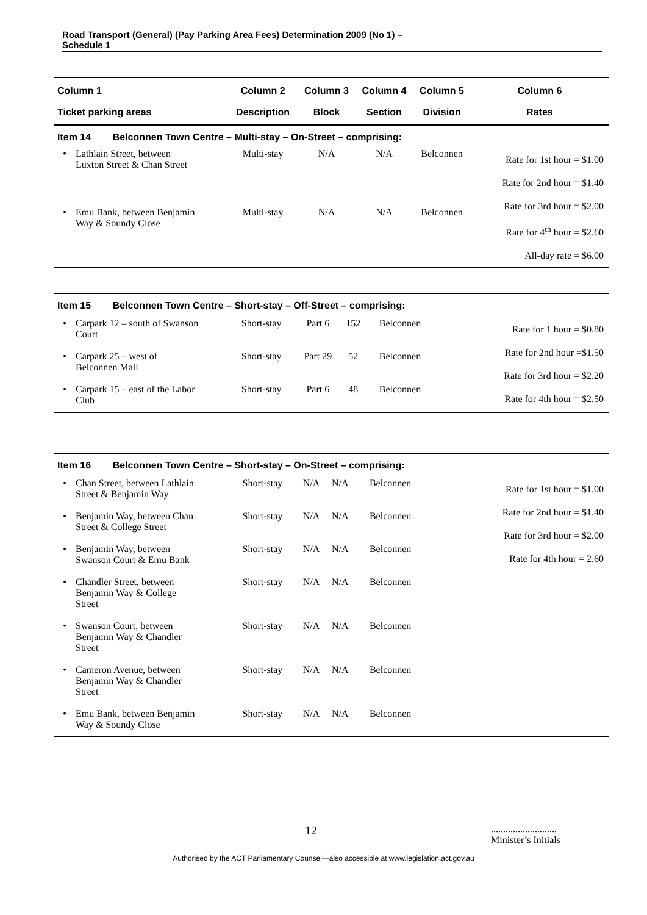Road Transport (General) (Pay Parking Area Fees) Determination 2009 (No 1) –
Schedule 1
| Column 1 | | Column 2 | Column 3 | Column 4 | Column 5 | Column 6 |
| --- | --- | --- | --- | --- | --- | --- |
| Ticket parking areas | | Description | Block | Section | Division | Rates |
| Item 14 Belconnen Town Centre – Multi-stay – On-Street – comprising: | | | | | | |
| • | Lathlain Street, between Luxton Street & Chan Street | Multi-stay | N/A | N/A | Belconnen | Rate for 1st hour = $1.00 Rate for 2nd hour = $1.40 Rate for 3rd hour = $2.00 Rate for 4<sup>th</sup> hour = $2.60 All-day rate = $6.00 |
| • | Emu Bank, between Benjamin Way & Soundy Close | Multi-stay | N/A | N/A | Belconnen | |
| Item 15 Belconnen Town Centre – Short-stay – Off-Street – comprising: | | | | | | |
| • | Carpark 12 – south of Swanson Court | Short-stay | Part 6 | 152 | Belconnen | Rate for 1 hour = $0.80 Rate for 2nd hour =$1.50 Rate for 3rd hour = $2.20 Rate for 4th hour = $2.50 |
| • | Carpark 25 – west of Belconnen Mall | Short-stay | Part 29 | 52 | Belconnen | |
| • | Carpark 15 – east of the Labor Club | Short-stay | Part 6 | 48 | Belconnen | |
| Item 16 Belconnen Town Centre – Short-stay – On-Street – comprising: | | | | | | |
| • | Chan Street, between Lathlain Street & Benjamin Way | Short-stay | N/A | N/A | Belconnen | Rate for 1st hour = $1.00 Rate for 2nd hour = $1.40 Rate for 3rd hour = $2.00 Rate for 4th hour = 2.60 |
| • | Benjamin Way, between Chan Street & College Street | Short-stay | N/A | N/A | Belconnen | |
| • | Benjamin Way, between Swanson Court & Emu Bank | Short-stay | N/A | N/A | Belconnen | |
| • | Chandler Street, between Benjamin Way & College Street | Short-stay | N/A | N/A | Belconnen | |
| • | Swanson Court, between Benjamin Way & Chandler Street | Short-stay | N/A | N/A | Belconnen | |
| • | Cameron Avenue, between Benjamin Way & Chandler Street | Short-stay | N/A | N/A | Belconnen | |
| • | Emu Bank, between Benjamin Way & Soundy Close | Short-stay | N/A | N/A | Belconnen | |
12
...........................
Minister’s Initials
Authorised by the ACT Parliamentary Counsel—also accessible at www.legislation.act.gov.au